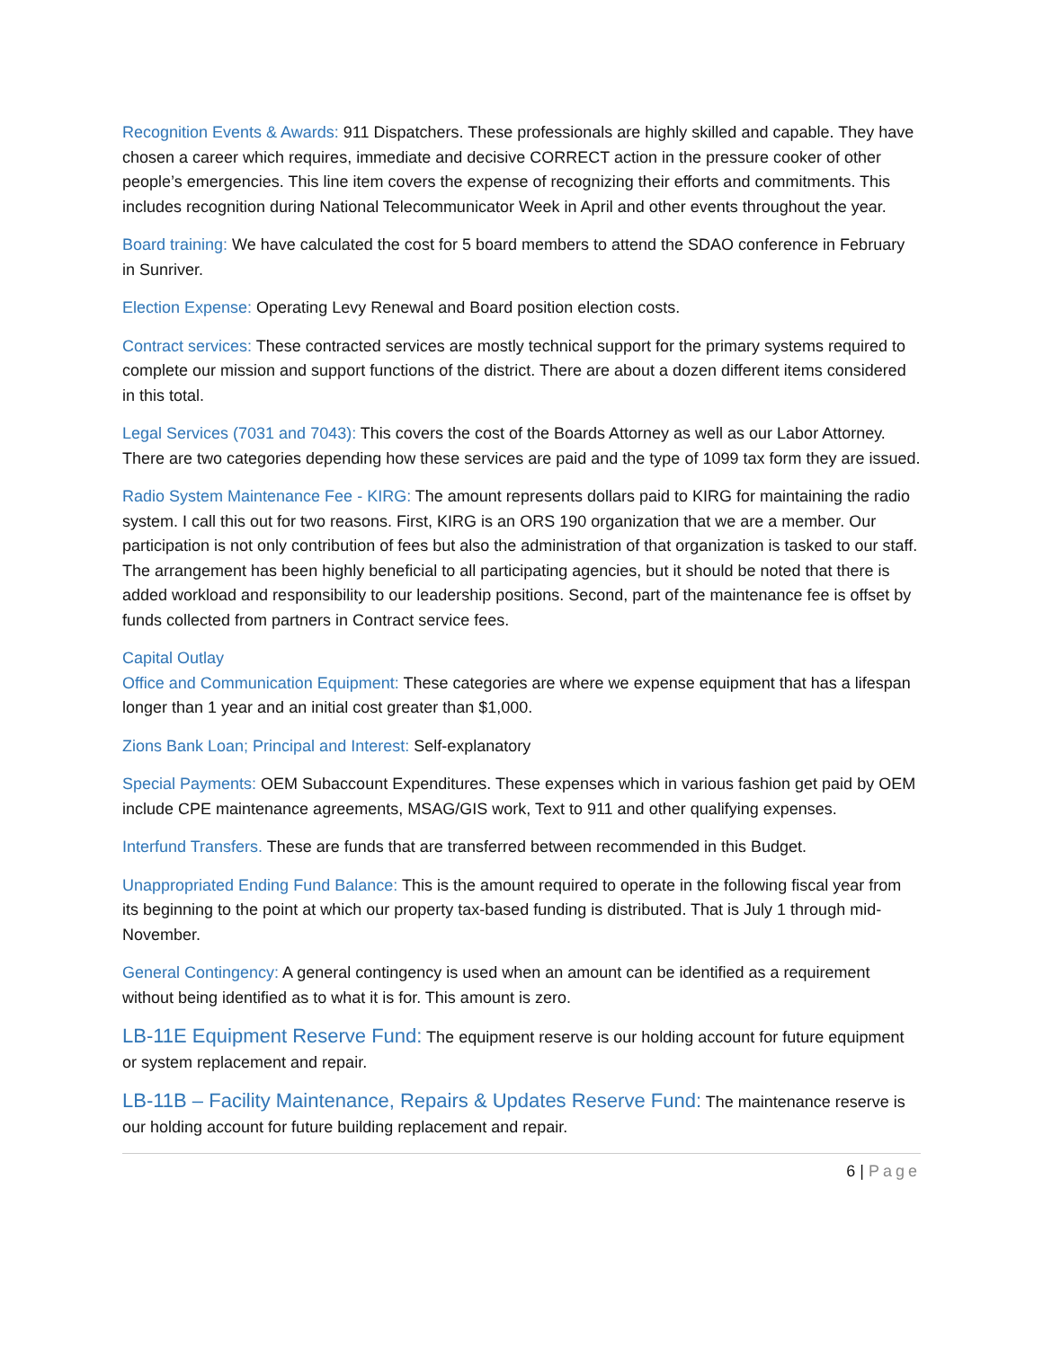Recognition Events & Awards: 911 Dispatchers. These professionals are highly skilled and capable. They have chosen a career which requires, immediate and decisive CORRECT action in the pressure cooker of other people’s emergencies. This line item covers the expense of recognizing their efforts and commitments. This includes recognition during National Telecommunicator Week in April and other events throughout the year.
Board training: We have calculated the cost for 5 board members to attend the SDAO conference in February in Sunriver.
Election Expense: Operating Levy Renewal and Board position election costs.
Contract services: These contracted services are mostly technical support for the primary systems required to complete our mission and support functions of the district. There are about a dozen different items considered in this total.
Legal Services (7031 and 7043): This covers the cost of the Boards Attorney as well as our Labor Attorney. There are two categories depending how these services are paid and the type of 1099 tax form they are issued.
Radio System Maintenance Fee - KIRG: The amount represents dollars paid to KIRG for maintaining the radio system. I call this out for two reasons. First, KIRG is an ORS 190 organization that we are a member. Our participation is not only contribution of fees but also the administration of that organization is tasked to our staff. The arrangement has been highly beneficial to all participating agencies, but it should be noted that there is added workload and responsibility to our leadership positions. Second, part of the maintenance fee is offset by funds collected from partners in Contract service fees.
Capital Outlay
Office and Communication Equipment: These categories are where we expense equipment that has a lifespan longer than 1 year and an initial cost greater than $1,000.
Zions Bank Loan; Principal and Interest: Self-explanatory
Special Payments: OEM Subaccount Expenditures. These expenses which in various fashion get paid by OEM include CPE maintenance agreements, MSAG/GIS work, Text to 911 and other qualifying expenses.
Interfund Transfers. These are funds that are transferred between recommended in this Budget.
Unappropriated Ending Fund Balance: This is the amount required to operate in the following fiscal year from its beginning to the point at which our property tax-based funding is distributed. That is July 1 through mid-November.
General Contingency: A general contingency is used when an amount can be identified as a requirement without being identified as to what it is for. This amount is zero.
LB-11E Equipment Reserve Fund: The equipment reserve is our holding account for future equipment or system replacement and repair.
LB-11B – Facility Maintenance, Repairs & Updates Reserve Fund: The maintenance reserve is our holding account for future building replacement and repair.
6 | Page